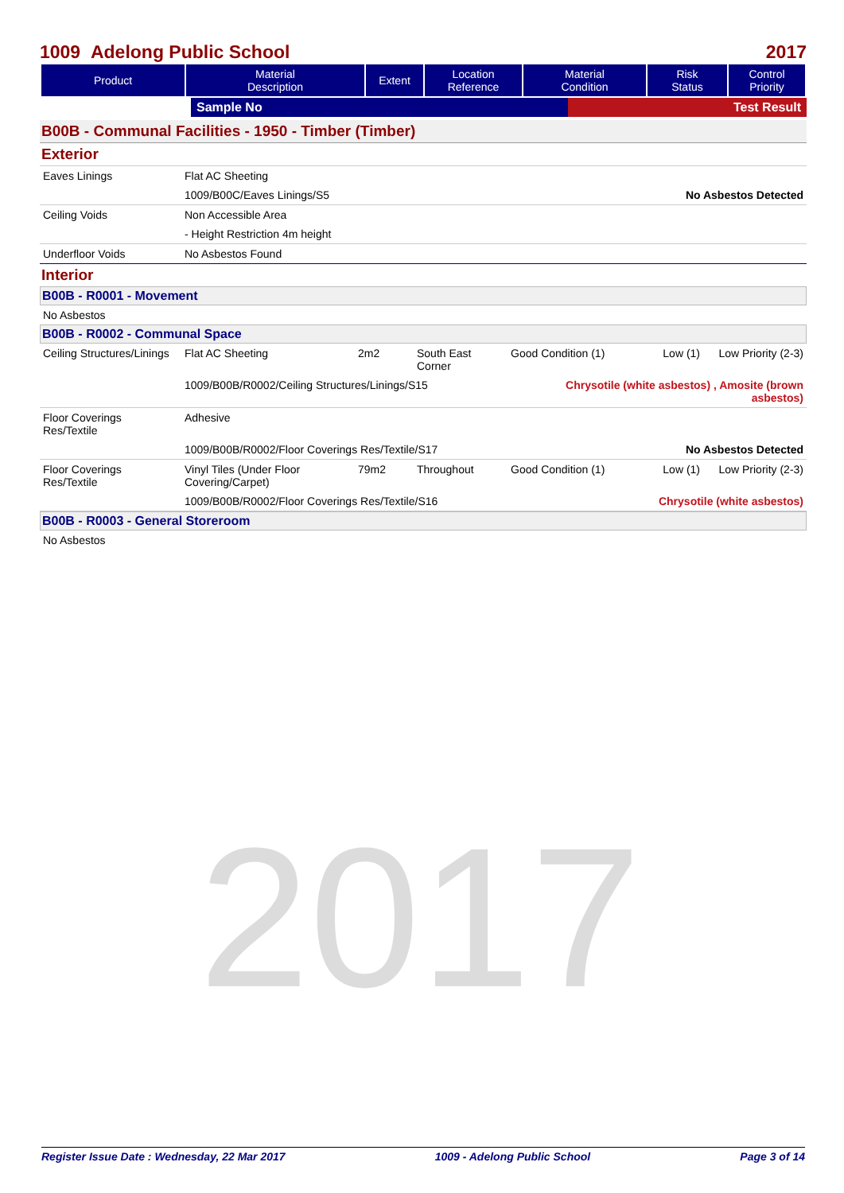2017
1009 Adelong Public School 2017
| Product | Material Description | Extent | Location Reference | Material Condition | Risk Status | Control Priority |
| --- | --- | --- | --- | --- | --- | --- |
| | Sample No | Test Result |
B00B - Communal Facilities - 1950 - Timber (Timber)
Exterior
| Eaves Linings | Flat AC Sheeting | |
| | 1009/B00C/Eaves Linings/S5 | No Asbestos Detected |
| Ceiling Voids | Non Accessible Area | |
| | - Height Restriction 4m height | |
| Underfloor Voids | No Asbestos Found | |
Interior
B00B - R0001 - Movement
| No Asbestos |
B00B - R0002 - Communal Space
| Ceiling Structures/Linings | Flat AC Sheeting | 2m2 | South East Corner | Good Condition (1) | Low (1) | Low Priority (2-3) |
| | 1009/B00B/R0002/Ceiling Structures/Linings/S15 | | | Chrysotile (white asbestos) , Amosite (brown asbestos) | | |
| Floor Coverings Res/Textile | Adhesive | | | | | |
| | 1009/B00B/R0002/Floor Coverings Res/Textile/S17 | | | | No Asbestos Detected | |
| Floor Coverings Res/Textile | Vinyl Tiles (Under Floor Covering/Carpet) | 79m2 | Throughout | Good Condition (1) | Low (1) | Low Priority (2-3) |
| | 1009/B00B/R0002/Floor Coverings Res/Textile/S16 | | | | Chrysotile (white asbestos) | |
B00B - R0003 - General Storeroom
| No Asbestos |
Register Issue Date : Wednesday, 22 Mar 2017 1009 - Adelong Public School Page 3 of 14